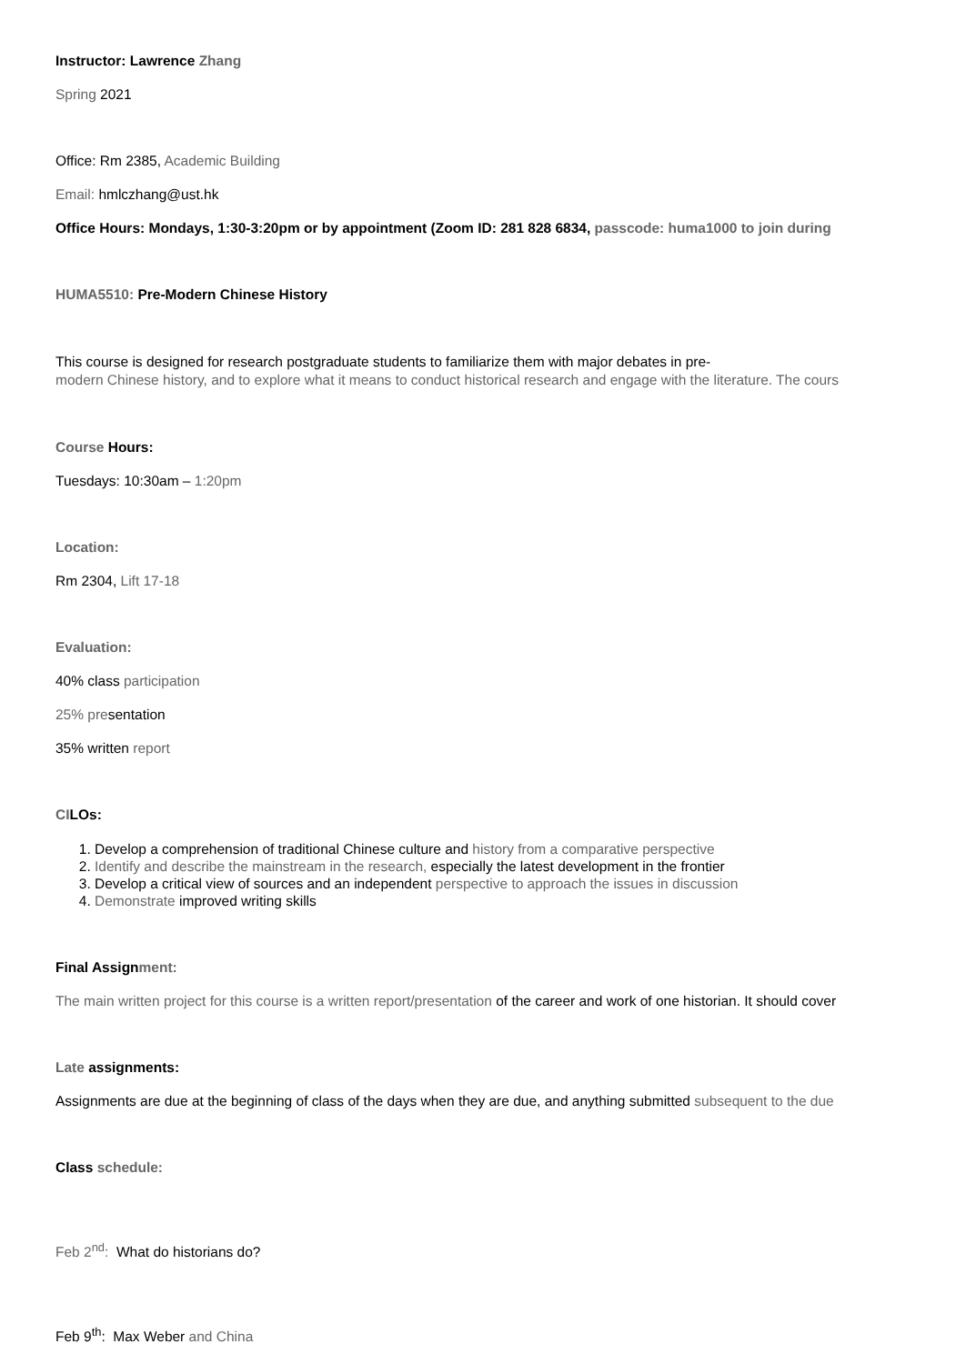Instructor: Lawrence Zhang
Spring 2021
Office: Rm 2385, Academic Building
Email: hmlczhang@ust.hk
Office Hours: Mondays, 1:30-3:20pm or by appointment (Zoom ID: 281 828 6834, passcode: huma1000 to join during
HUMA5510: Pre-Modern Chinese History
This course is designed for research postgraduate students to familiarize them with major debates in pre-
modern Chinese history, and to explore what it means to conduct historical research and engage with the literature. The cours
Course Hours:
Tuesdays: 10:30am – 1:20pm
Location:
Rm 2304, Lift 17-18
Evaluation:
40% class participation
25% presentation
35% written report
CILOs:
1. Develop a comprehension of traditional Chinese culture and history from a comparative perspective
2. Identify and describe the mainstream in the research, especially the latest development in the frontier
3. Develop a critical view of sources and an independent perspective to approach the issues in discussion
4. Demonstrate improved writing skills
Final Assignment:
The main written project for this course is a written report/presentation of the career and work of one historian. It should cover
Late assignments:
Assignments are due at the beginning of class of the days when they are due, and anything submitted subsequent to the due
Class schedule:
Feb 2<sup>nd</sup>: What do historians do?
Feb 9<sup>th</sup>: Max Weber and China